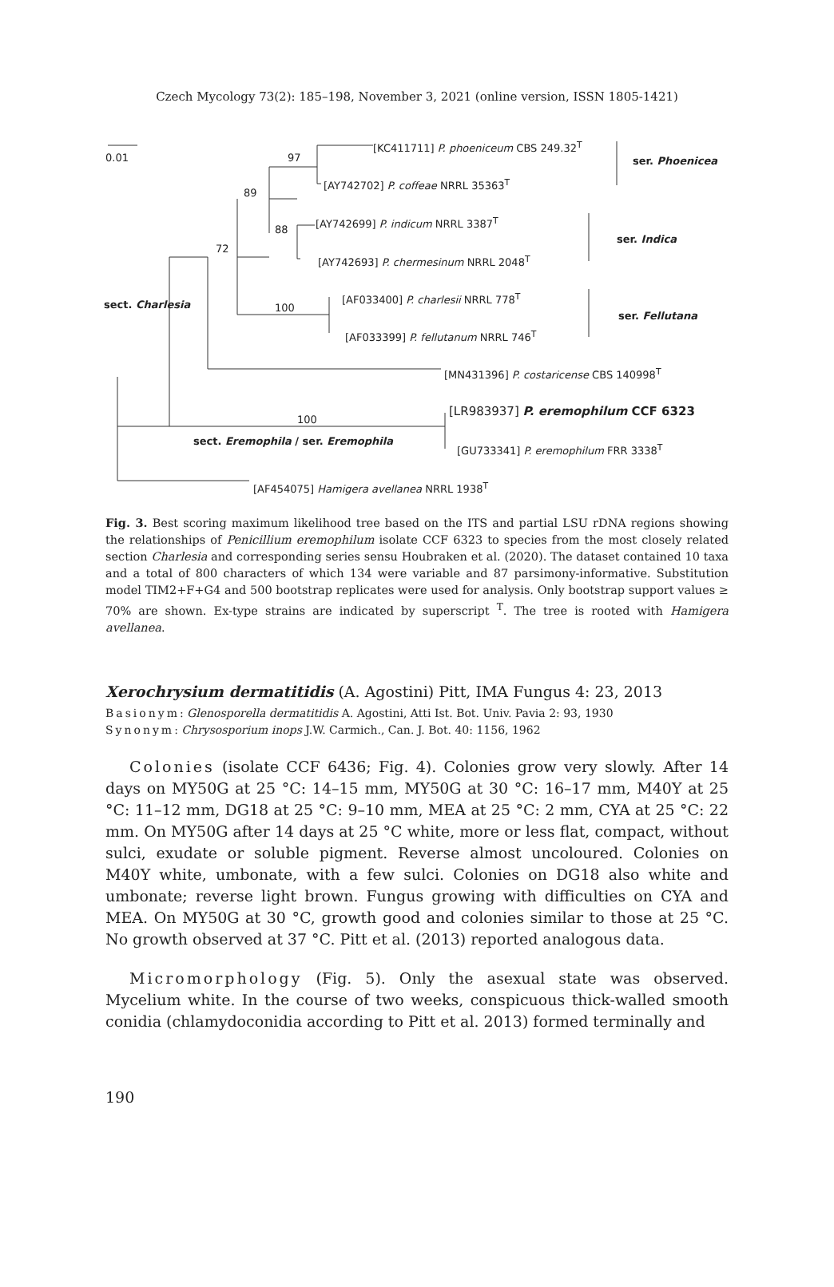Czech Mycology 73(2): 185–198, November 3, 2021 (online version, ISSN 1805-1421)
0.01 97
89
88
72
100
100
[KC411711] P. phoeniceum CBS 249.32<sup>T</sup>
ser. Phoenicea
[AY742702] P. coffeae NRRL 35363<sup>T</sup>
[AY742699] P. indicum NRRL 3387<sup>T</sup>
ser. Indica
[AY742693] P. chermesinum NRRL 2048<sup>T</sup>
sect. Charlesia
[AF033400] P. charlesii NRRL 778<sup>T</sup>
ser. Fellutana
[AF033399] P. fellutanum NRRL 746<sup>T</sup>
[MN431396] P. costaricense CBS 140998<sup>T</sup>
[LR983937] P. eremophilum CCF 6323
sect. Eremophila / ser. Eremophila
[GU733341] P. eremophilum FRR 3338<sup>T</sup>
[AF454075] Hamigera avellanea NRRL 1938<sup>T</sup>
Fig. 3. Best scoring maximum likelihood tree based on the ITS and partial LSU rDNA regions showing the relationships of Penicillium eremophilum isolate CCF 6323 to species from the most closely related section Charlesia and corresponding series sensu Houbraken et al. (2020). The dataset contained 10 taxa and a total of 800 characters of which 134 were variable and 87 parsimony-informative. Substitution model TIM2+F+G4 and 500 bootstrap replicates were used for analysis. Only bootstrap support values ≥ 70% are shown. Ex-type strains are indicated by superscript <sup>T</sup>. The tree is rooted with Hamigera avellanea.
Xerochrysium dermatitidis (A. Agostini) Pitt, IMA Fungus 4: 23, 2013
Basionym: Glenosporella dermatitidis A. Agostini, Atti Ist. Bot. Univ. Pavia 2: 93, 1930
Synonym: Chrysosporium inops J.W. Carmich., Can. J. Bot. 40: 1156, 1962
Colonies (isolate CCF 6436; Fig. 4). Colonies grow very slowly. After 14 days on MY50G at 25 °C: 14–15 mm, MY50G at 30 °C: 16–17 mm, M40Y at 25 °C: 11–12 mm, DG18 at 25 °C: 9–10 mm, MEA at 25 °C: 2 mm, CYA at 25 °C: 22 mm. On MY50G after 14 days at 25 °C white, more or less flat, compact, without sulci, exudate or soluble pigment. Reverse almost uncoloured. Colonies on M40Y white, umbonate, with a few sulci. Colonies on DG18 also white and umbonate; reverse light brown. Fungus growing with difficulties on CYA and MEA. On MY50G at 30 °C, growth good and colonies similar to those at 25 °C. No growth observed at 37 °C. Pitt et al. (2013) reported analogous data.
Micromorphology (Fig. 5). Only the asexual state was observed. Mycelium white. In the course of two weeks, conspicuous thick-walled smooth conidia (chlamydoconidia according to Pitt et al. 2013) formed terminally and
190